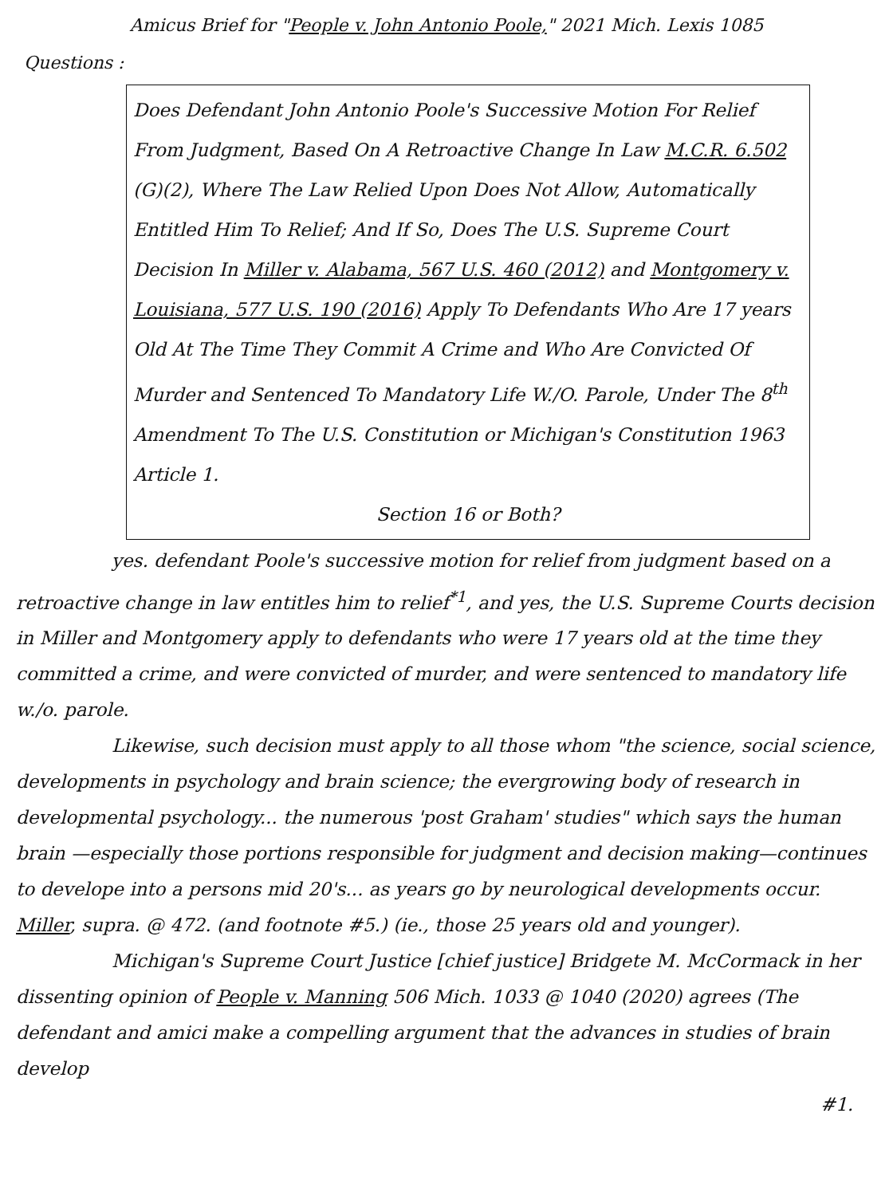Amicus Brief for "People v. John Antonio Poole," 2021 Mich. Lexis 1085
Questions :
Does Defendant John Antonio Poole's Successive Motion For Relief From Judgment, Based On A Retroactive Change In Law M.C.R. 6.502 (G)(2), Where The Law Relied Upon Does Not Allow, Automatically Entitled Him To Relief; And If So, Does The U.S. Supreme Court Decision In Miller v. Alabama, 567 U.S. 460 (2012) and Montgomery v. Louisiana, 577 U.S. 190 (2016) Apply To Defendants Who Are 17 years Old At The Time They Commit A Crime and Who Are Convicted Of Murder and Sentenced To Mandatory Life W./O. Parole, Under The 8<sup>th</sup> Amendment To The U.S. Constitution or Michigan's Constitution 1963 Article 1.
Section 16 or Both?
yes. defendant Poole's successive motion for relief from judgment based on a retroactive change in law entitles him to relief<sup>*1</sup>, and yes, the U.S. Supreme Courts decision in Miller and Montgomery apply to defendants who were 17 years old at the time they committed a crime, and were convicted of murder, and were sentenced to mandatory life w./o. parole.
Likewise, such decision must apply to all those whom "the science, social science, developments in psychology and brain science; the evergrowing body of research in developmental psychology... the numerous 'post Graham' studies" which says the human brain —especially those portions responsible for judgment and decision making—continues to develope into a persons mid 20's... as years go by neurological developments occur. Miller, supra. @ 472. (and footnote #5.) (ie., those 25 years old and younger).
Michigan's Supreme Court Justice [chief justice] Bridgete M. McCormack in her dissenting opinion of People v. Manning 506 Mich. 1033 @ 1040 (2020) agrees (The defendant and amici make a compelling argument that the advances in studies of brain develop
#1.